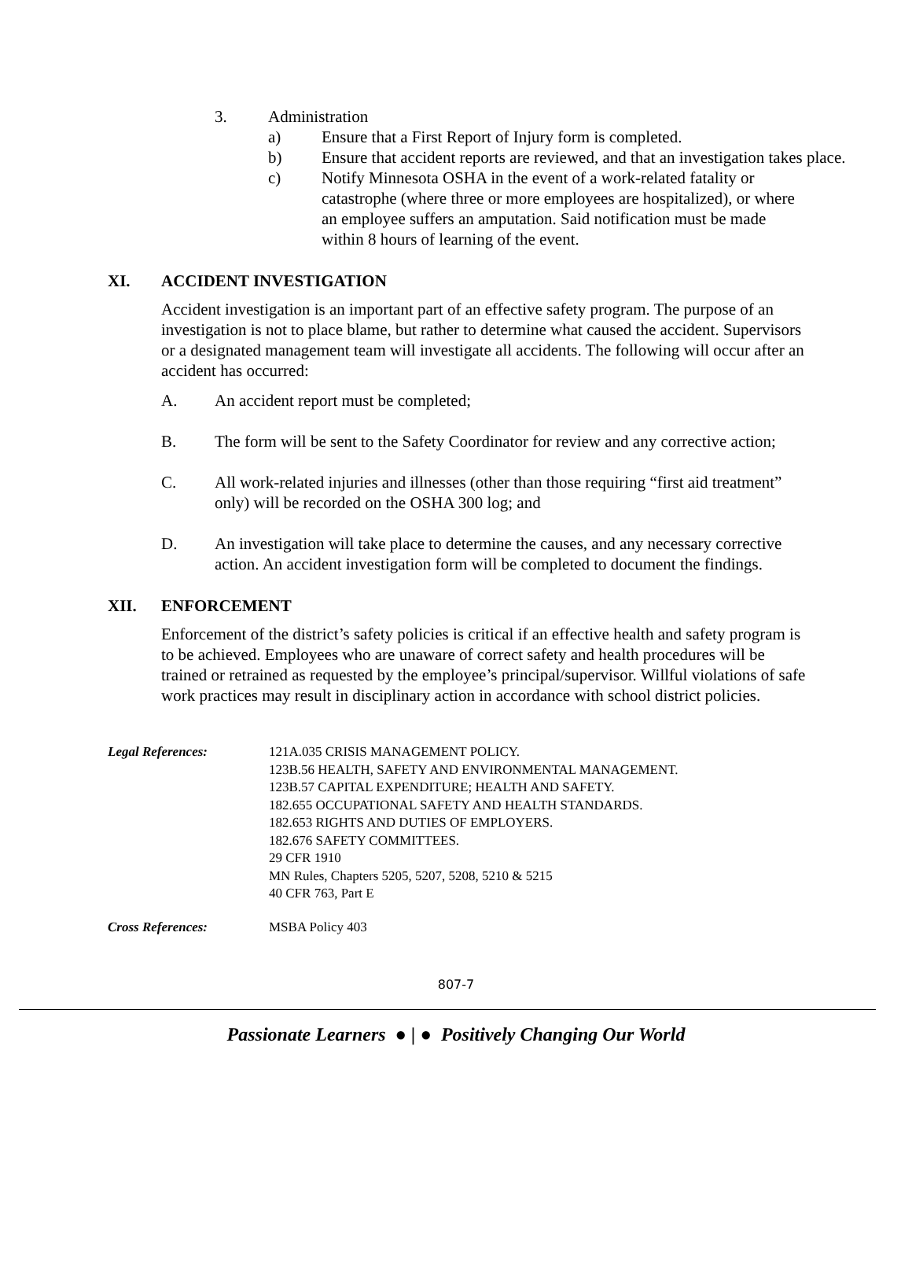3. Administration
a) Ensure that a First Report of Injury form is completed.
b) Ensure that accident reports are reviewed, and that an investigation takes place.
c) Notify Minnesota OSHA in the event of a work-related fatality or catastrophe (where three or more employees are hospitalized), or where an employee suffers an amputation. Said notification must be made within 8 hours of learning of the event.
XI. ACCIDENT INVESTIGATION
Accident investigation is an important part of an effective safety program. The purpose of an investigation is not to place blame, but rather to determine what caused the accident. Supervisors or a designated management team will investigate all accidents. The following will occur after an accident has occurred:
A. An accident report must be completed;
B. The form will be sent to the Safety Coordinator for review and any corrective action;
C. All work-related injuries and illnesses (other than those requiring “first aid treatment” only) will be recorded on the OSHA 300 log; and
D. An investigation will take place to determine the causes, and any necessary corrective action. An accident investigation form will be completed to document the findings.
XII. ENFORCEMENT
Enforcement of the district’s safety policies is critical if an effective health and safety program is to be achieved. Employees who are unaware of correct safety and health procedures will be trained or retrained as requested by the employee’s principal/supervisor. Willful violations of safe work practices may result in disciplinary action in accordance with school district policies.
Legal References: 121A.035 CRISIS MANAGEMENT POLICY.
123B.56 HEALTH, SAFETY AND ENVIRONMENTAL MANAGEMENT.
123B.57 CAPITAL EXPENDITURE; HEALTH AND SAFETY.
182.655 OCCUPATIONAL SAFETY AND HEALTH STANDARDS.
182.653 RIGHTS AND DUTIES OF EMPLOYERS.
182.676 SAFETY COMMITTEES.
29 CFR 1910
MN Rules, Chapters 5205, 5207, 5208, 5210 & 5215
40 CFR 763, Part E
Cross References: MSBA Policy 403
807-7
Passionate Learners ● | ● Positively Changing Our World